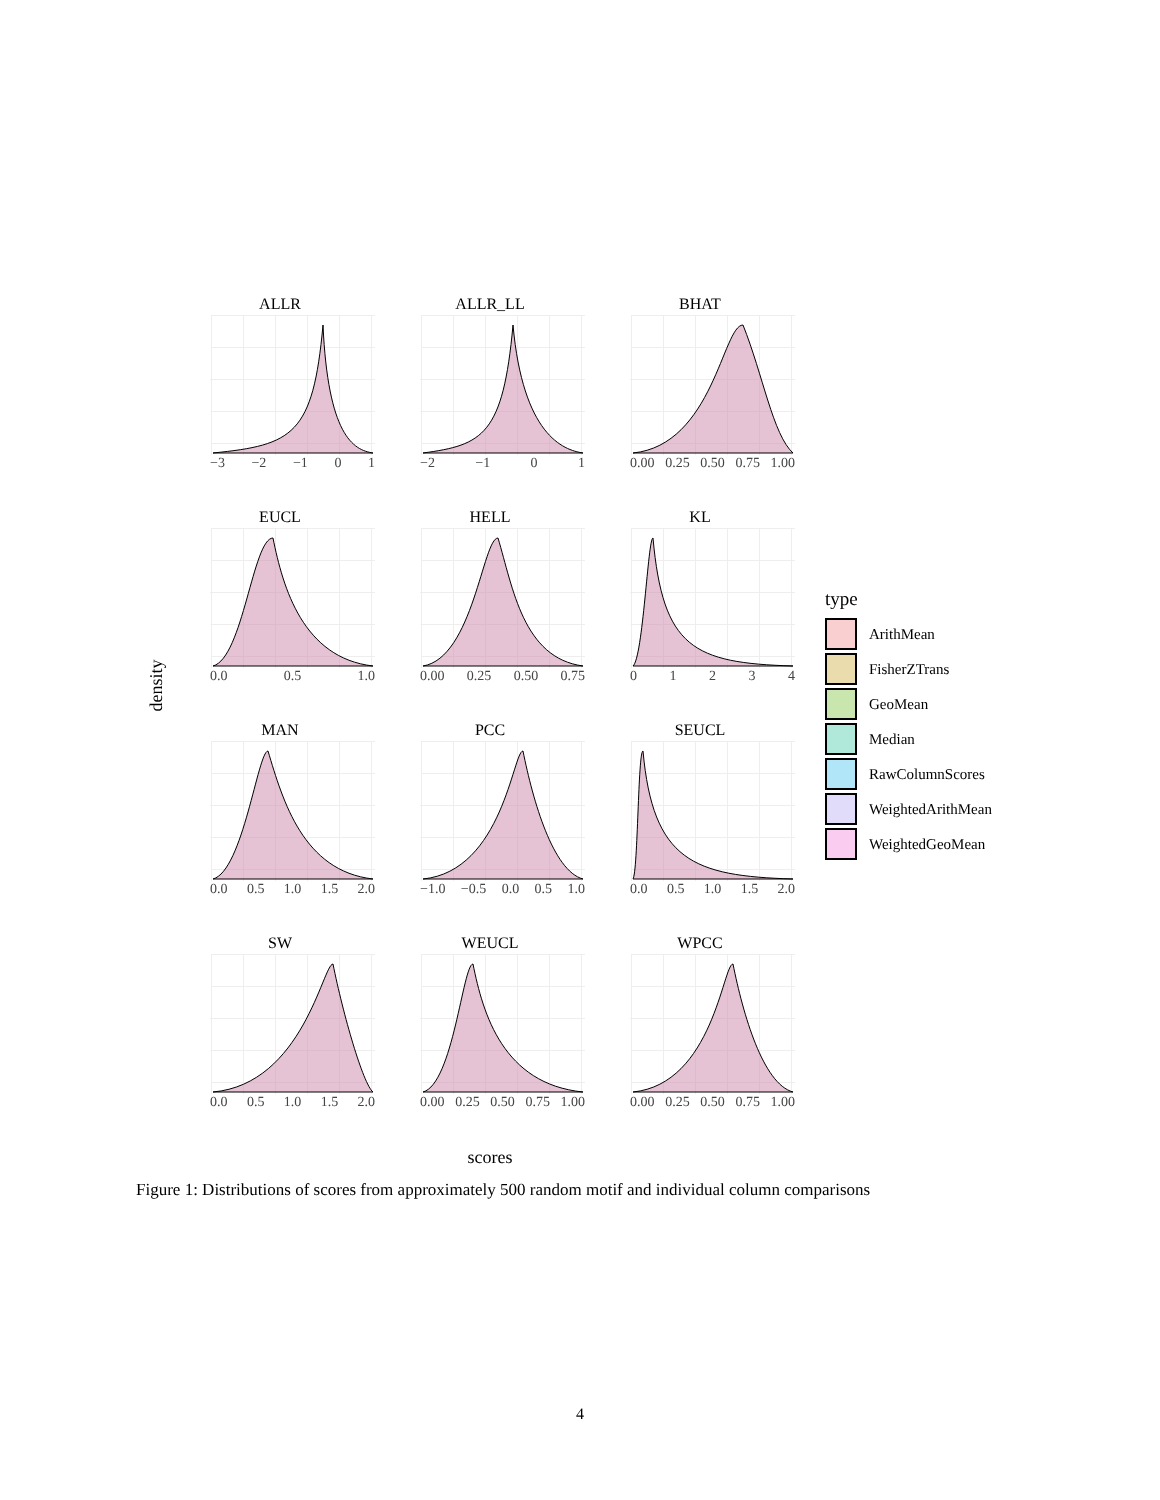density
ALLR
−3 −2 −1 01
ALLR_LL
−2 −1 01
BHAT
0.00 0.25 0.50 0.75 1.00
EUCL
0.0 0.5 1.0
HELL
0.00 0.25 0.50 0.75
KL
01234
MAN
0.0 0.5 1.0 1.5 2.0
PCC
−1.0 −0.5 0.0 0.5 1.0
SEUCL
0.0 0.5 1.0 1.5 2.0
SW
0.0 0.5 1.0 1.5 2.0
WEUCL
0.00 0.25 0.50 0.75 1.00
WPCC
0.00 0.25 0.50 0.75 1.00
scores
type
ArithMean
FisherZTrans
GeoMean
Median
RawColumnScores
WeightedArithMean
WeightedGeoMean
Figure 1: Distributions of scores from approximately 500 random motif and individual column comparisons
4